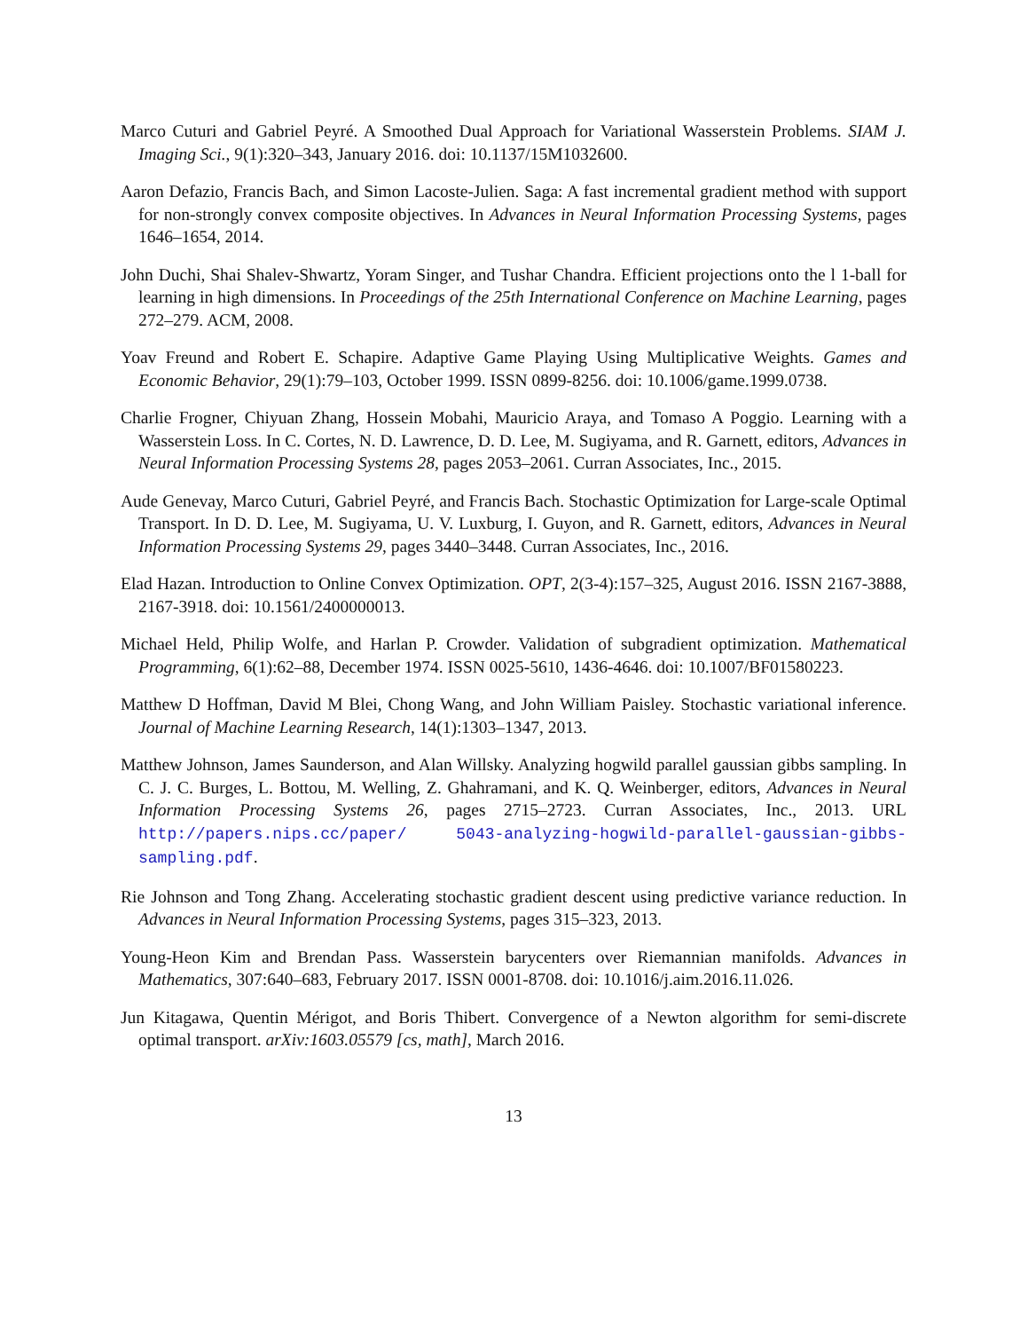Marco Cuturi and Gabriel Peyré. A Smoothed Dual Approach for Variational Wasserstein Problems. SIAM J. Imaging Sci., 9(1):320–343, January 2016. doi: 10.1137/15M1032600.
Aaron Defazio, Francis Bach, and Simon Lacoste-Julien. Saga: A fast incremental gradient method with support for non-strongly convex composite objectives. In Advances in Neural Information Processing Systems, pages 1646–1654, 2014.
John Duchi, Shai Shalev-Shwartz, Yoram Singer, and Tushar Chandra. Efficient projections onto the l 1-ball for learning in high dimensions. In Proceedings of the 25th International Conference on Machine Learning, pages 272–279. ACM, 2008.
Yoav Freund and Robert E. Schapire. Adaptive Game Playing Using Multiplicative Weights. Games and Economic Behavior, 29(1):79–103, October 1999. ISSN 0899-8256. doi: 10.1006/game.1999.0738.
Charlie Frogner, Chiyuan Zhang, Hossein Mobahi, Mauricio Araya, and Tomaso A Poggio. Learning with a Wasserstein Loss. In C. Cortes, N. D. Lawrence, D. D. Lee, M. Sugiyama, and R. Garnett, editors, Advances in Neural Information Processing Systems 28, pages 2053–2061. Curran Associates, Inc., 2015.
Aude Genevay, Marco Cuturi, Gabriel Peyré, and Francis Bach. Stochastic Optimization for Large-scale Optimal Transport. In D. D. Lee, M. Sugiyama, U. V. Luxburg, I. Guyon, and R. Garnett, editors, Advances in Neural Information Processing Systems 29, pages 3440–3448. Curran Associates, Inc., 2016.
Elad Hazan. Introduction to Online Convex Optimization. OPT, 2(3-4):157–325, August 2016. ISSN 2167-3888, 2167-3918. doi: 10.1561/2400000013.
Michael Held, Philip Wolfe, and Harlan P. Crowder. Validation of subgradient optimization. Mathematical Programming, 6(1):62–88, December 1974. ISSN 0025-5610, 1436-4646. doi: 10.1007/BF01580223.
Matthew D Hoffman, David M Blei, Chong Wang, and John William Paisley. Stochastic variational inference. Journal of Machine Learning Research, 14(1):1303–1347, 2013.
Matthew Johnson, James Saunderson, and Alan Willsky. Analyzing hogwild parallel gaussian gibbs sampling. In C. J. C. Burges, L. Bottou, M. Welling, Z. Ghahramani, and K. Q. Weinberger, editors, Advances in Neural Information Processing Systems 26, pages 2715–2723. Curran Associates, Inc., 2013. URL http://papers.nips.cc/paper/ 5043-analyzing-hogwild-parallel-gaussian-gibbs-sampling.pdf.
Rie Johnson and Tong Zhang. Accelerating stochastic gradient descent using predictive variance reduction. In Advances in Neural Information Processing Systems, pages 315–323, 2013.
Young-Heon Kim and Brendan Pass. Wasserstein barycenters over Riemannian manifolds. Advances in Mathematics, 307:640–683, February 2017. ISSN 0001-8708. doi: 10.1016/j.aim.2016.11.026.
Jun Kitagawa, Quentin Mérigot, and Boris Thibert. Convergence of a Newton algorithm for semi-discrete optimal transport. arXiv:1603.05579 [cs, math], March 2016.
13